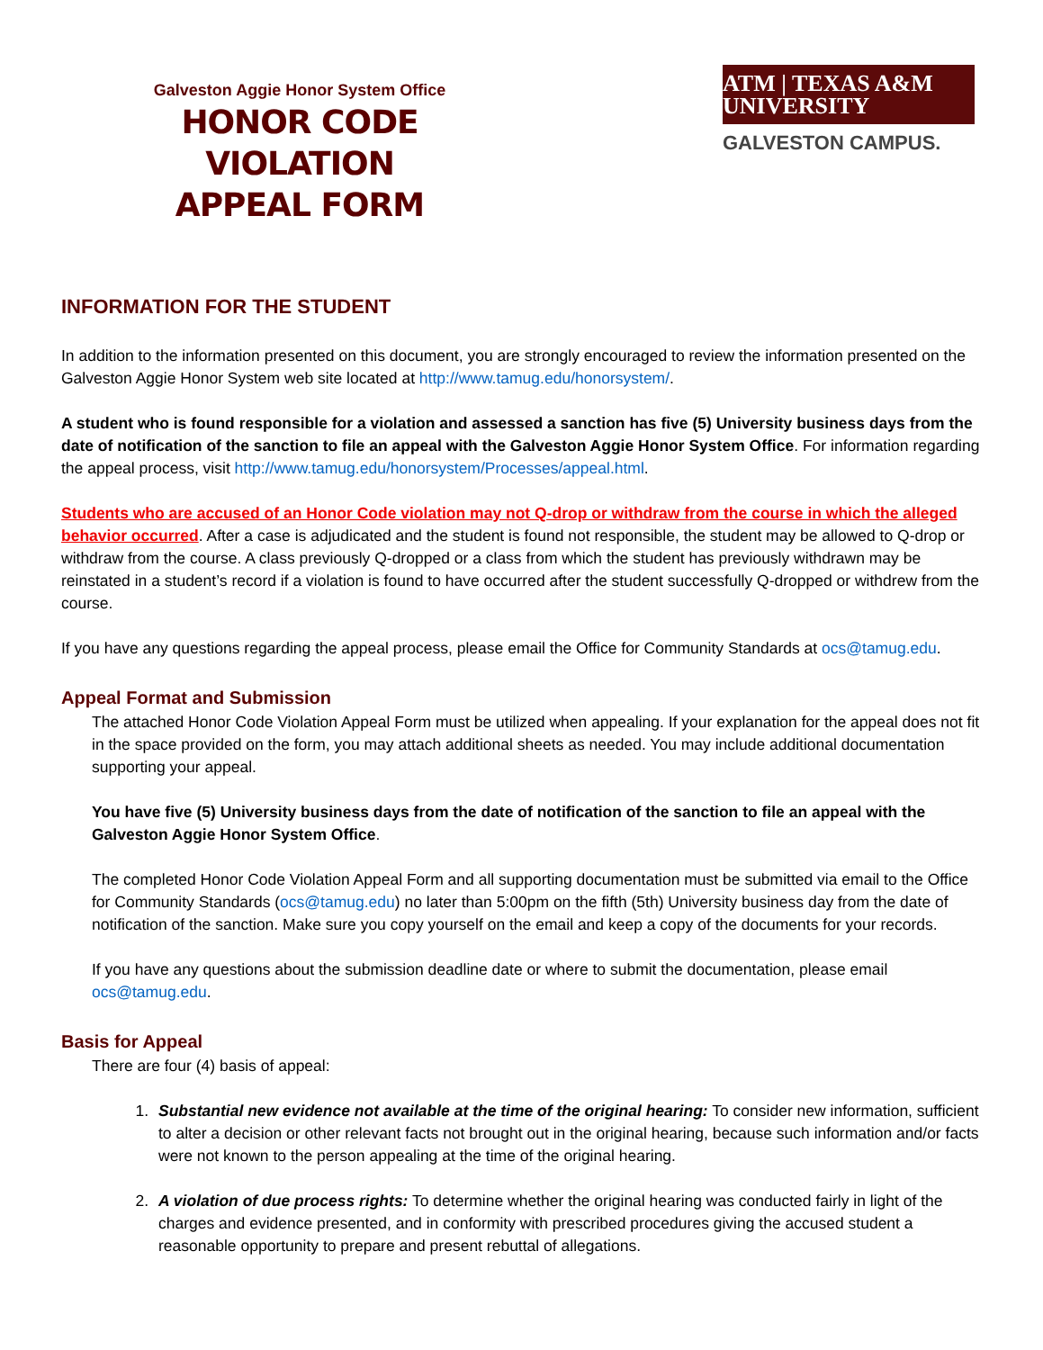Galveston Aggie Honor System Office
HONOR CODE VIOLATION
APPEAL FORM
ATM | TEXAS A&M UNIVERSITY
GALVESTON CAMPUS.
INFORMATION FOR THE STUDENT
In addition to the information presented on this document, you are strongly encouraged to review the information presented on the Galveston Aggie Honor System web site located at http://www.tamug.edu/honorsystem/.
A student who is found responsible for a violation and assessed a sanction has five (5) University business days from the date of notification of the sanction to file an appeal with the Galveston Aggie Honor System Office. For information regarding the appeal process, visit http://www.tamug.edu/honorsystem/Processes/appeal.html.
Students who are accused of an Honor Code violation may not Q-drop or withdraw from the course in which the alleged behavior occurred. After a case is adjudicated and the student is found not responsible, the student may be allowed to Q-drop or withdraw from the course. A class previously Q-dropped or a class from which the student has previously withdrawn may be reinstated in a student’s record if a violation is found to have occurred after the student successfully Q-dropped or withdrew from the course.
If you have any questions regarding the appeal process, please email the Office for Community Standards at ocs@tamug.edu.
Appeal Format and Submission
The attached Honor Code Violation Appeal Form must be utilized when appealing. If your explanation for the appeal does not fit in the space provided on the form, you may attach additional sheets as needed. You may include additional documentation supporting your appeal.
You have five (5) University business days from the date of notification of the sanction to file an appeal with the Galveston Aggie Honor System Office.
The completed Honor Code Violation Appeal Form and all supporting documentation must be submitted via email to the Office for Community Standards (ocs@tamug.edu) no later than 5:00pm on the fifth (5th) University business day from the date of notification of the sanction. Make sure you copy yourself on the email and keep a copy of the documents for your records.
If you have any questions about the submission deadline date or where to submit the documentation, please email ocs@tamug.edu.
Basis for Appeal
There are four (4) basis of appeal:
1. Substantial new evidence not available at the time of the original hearing: To consider new information, sufficient to alter a decision or other relevant facts not brought out in the original hearing, because such information and/or facts were not known to the person appealing at the time of the original hearing.
2. A violation of due process rights: To determine whether the original hearing was conducted fairly in light of the charges and evidence presented, and in conformity with prescribed procedures giving the accused student a reasonable opportunity to prepare and present rebuttal of allegations.